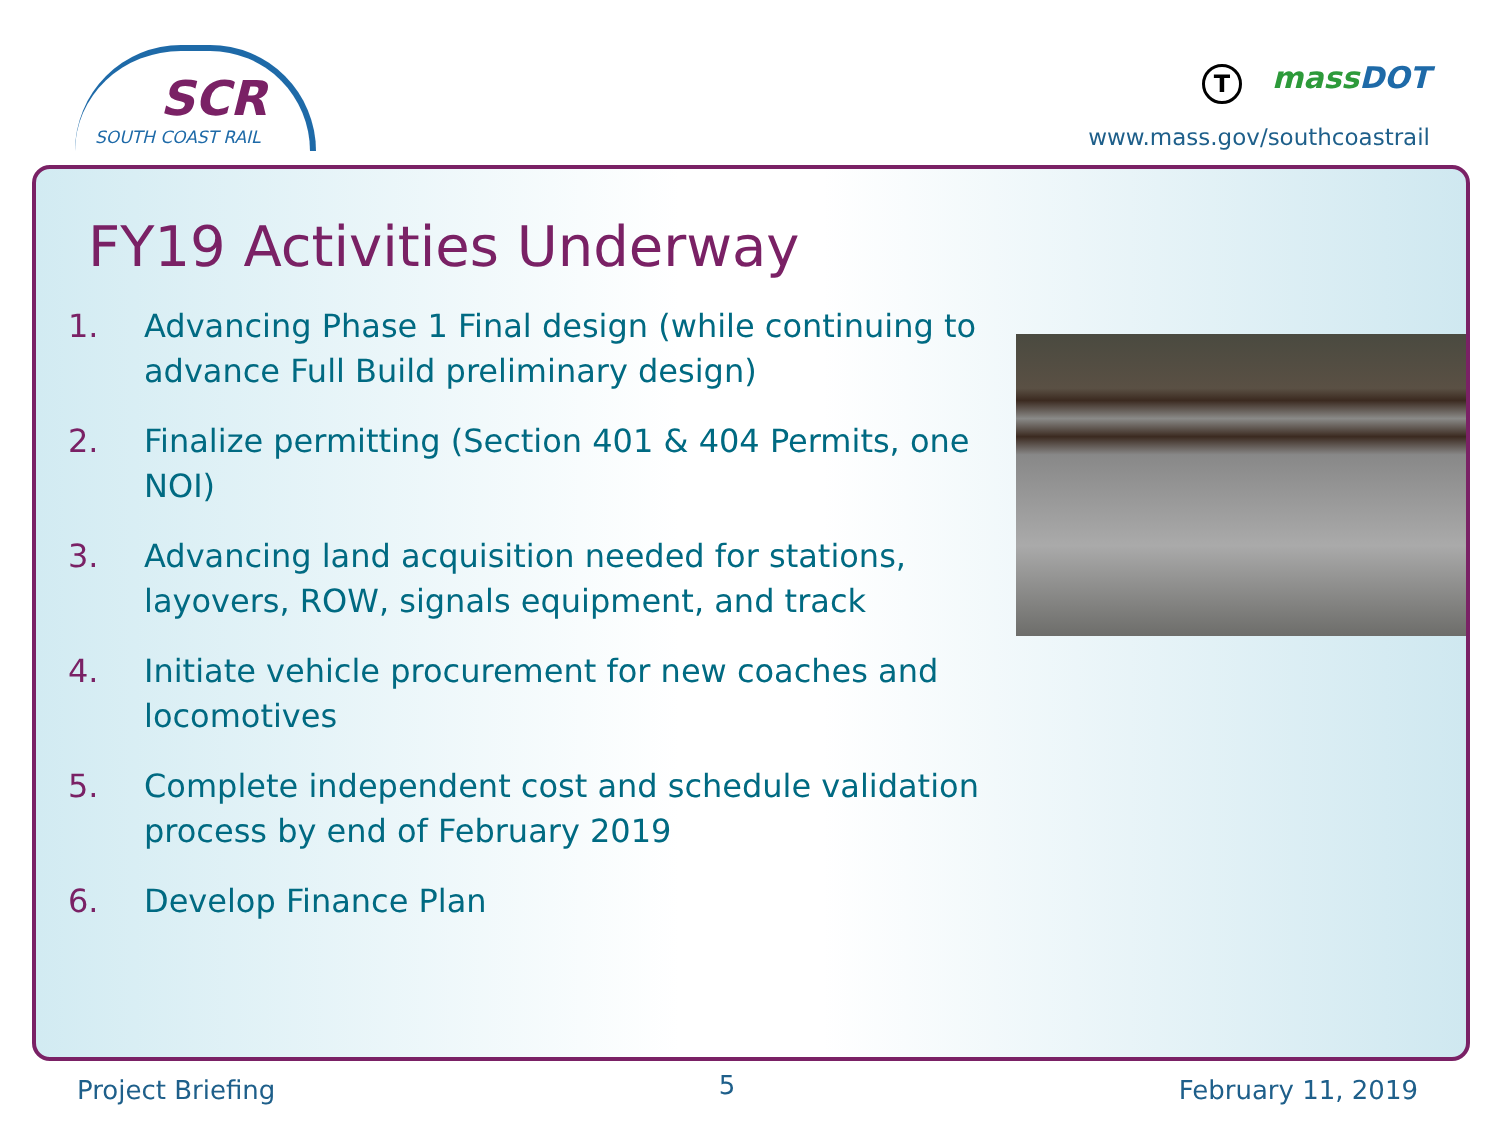SCR
SOUTH COAST RAIL
TmassDOT
www.mass.gov/southcoastrail
FY19 Activities Underway
1. Advancing Phase 1 Final design (while continuing to advance Full Build preliminary design)
2. Finalize permitting (Section 401 & 404 Permits, one NOI)
3. Advancing land acquisition needed for stations, layovers, ROW, signals equipment, and track
4. Initiate vehicle procurement for new coaches and locomotives
5. Complete independent cost and schedule validation process by end of February 2019
6. Develop Finance Plan
Project Briefing
5
February 11, 2019